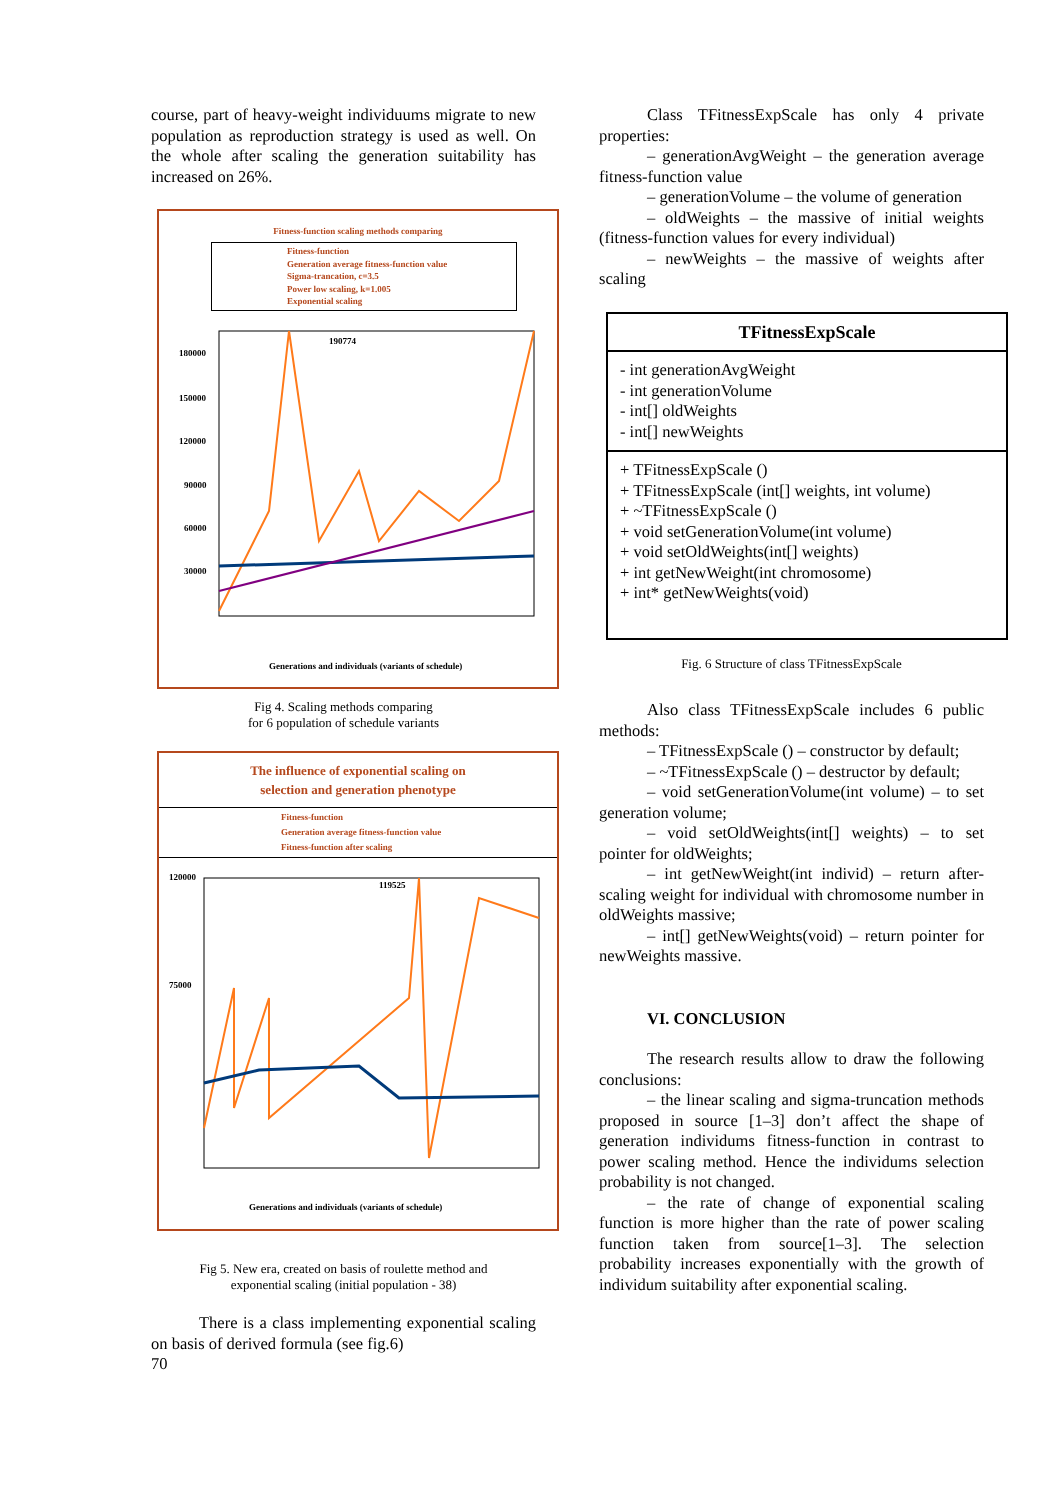course, part of heavy-weight individuums migrate to new population as reproduction strategy is used as well. On the whole after scaling the generation suitability has increased on 26%.
Fitness-function scaling methods comparing
Fitness-function
Generation average fitness-function value
Sigma-trancation, c=3.5
Power low scaling, k=1.005
Exponential scaling
180000
150000
120000
90000
60000
30000
190774
Generations and individuals (variants of schedule)
Fig 4. Scaling methods comparing
for 6 population of schedule variants
The influence of exponential scaling on
selection and generation phenotype
Fitness-function
Generation average fitness-function value
Fitness-function after scaling
120000
75000
119525
Generations and individuals (variants of schedule)
Fig 5. New era, created on basis of roulette method and
exponential scaling (initial population - 38)
There is a class implementing exponential scaling on basis of derived formula (see fig.6)
70
Class TFitnessExpScale has only 4 private properties:
– generationAvgWeight – the generation average fitness-function value
– generationVolume – the volume of generation
– oldWeights – the massive of initial weights (fitness-function values for every individual)
– newWeights – the massive of weights after scaling
| TFitnessExpScale |
| - int generationAvgWeight - int generationVolume - int[] oldWeights - int[] newWeights |
| + TFitnessExpScale () + TFitnessExpScale (int[] weights, int volume) + ~TFitnessExpScale () + void setGenerationVolume(int volume) + void setOldWeights(int[] weights) + int getNewWeight(int chromosome) + int* getNewWeights(void) |
Fig. 6 Structure of class TFitnessExpScale
Also class TFitnessExpScale includes 6 public methods:
– TFitnessExpScale () – constructor by default;
– ~TFitnessExpScale () – destructor by default;
– void setGenerationVolume(int volume) – to set generation volume;
– void setOldWeights(int[] weights) – to set pointer for oldWeights;
– int getNewWeight(int individ) – return after-scaling weight for individual with chromosome number in oldWeights massive;
– int[] getNewWeights(void) – return pointer for newWeights massive.
VI. CONCLUSION
The research results allow to draw the following conclusions:
– the linear scaling and sigma-truncation methods proposed in source [1–3] don’t affect the shape of generation individums fitness-function in contrast to power scaling method. Hence the individums selection probability is not changed.
– the rate of change of exponential scaling function is more higher than the rate of power scaling function taken from source[1–3]. The selection probability increases exponentially with the growth of individum suitability after exponential scaling.